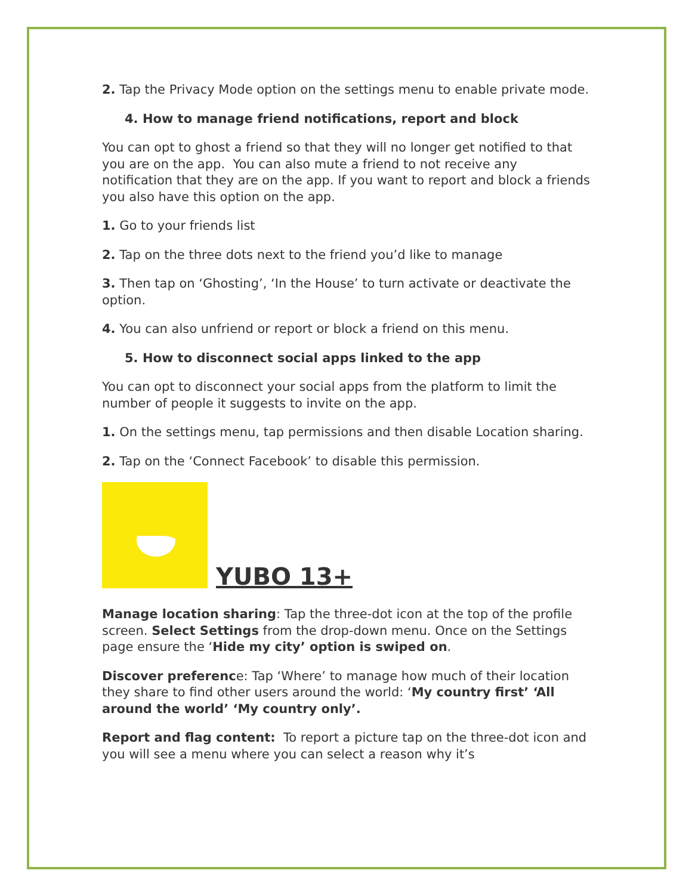2. Tap the Privacy Mode option on the settings menu to enable private mode.
4. How to manage friend notifications, report and block
You can opt to ghost a friend so that they will no longer get notified to that you are on the app. You can also mute a friend to not receive any notification that they are on the app. If you want to report and block a friends you also have this option on the app.
1. Go to your friends list
2. Tap on the three dots next to the friend you’d like to manage
3. Then tap on ‘Ghosting’, ‘In the House’ to turn activate or deactivate the option.
4. You can also unfriend or report or block a friend on this menu.
5. How to disconnect social apps linked to the app
You can opt to disconnect your social apps from the platform to limit the number of people it suggests to invite on the app.
1. On the settings menu, tap permissions and then disable Location sharing.
2. Tap on the ‘Connect Facebook’ to disable this permission.
YUBO 13+
Manage location sharing: Tap the three-dot icon at the top of the profile screen. Select Settings from the drop-down menu. Once on the Settings page ensure the ‘Hide my city’ option is swiped on.
Discover preference: Tap ‘Where’ to manage how much of their location they share to find other users around the world: ‘My country first’ ‘All around the world’ ‘My country only’.
Report and flag content: To report a picture tap on the three-dot icon and you will see a menu where you can select a reason why it’s